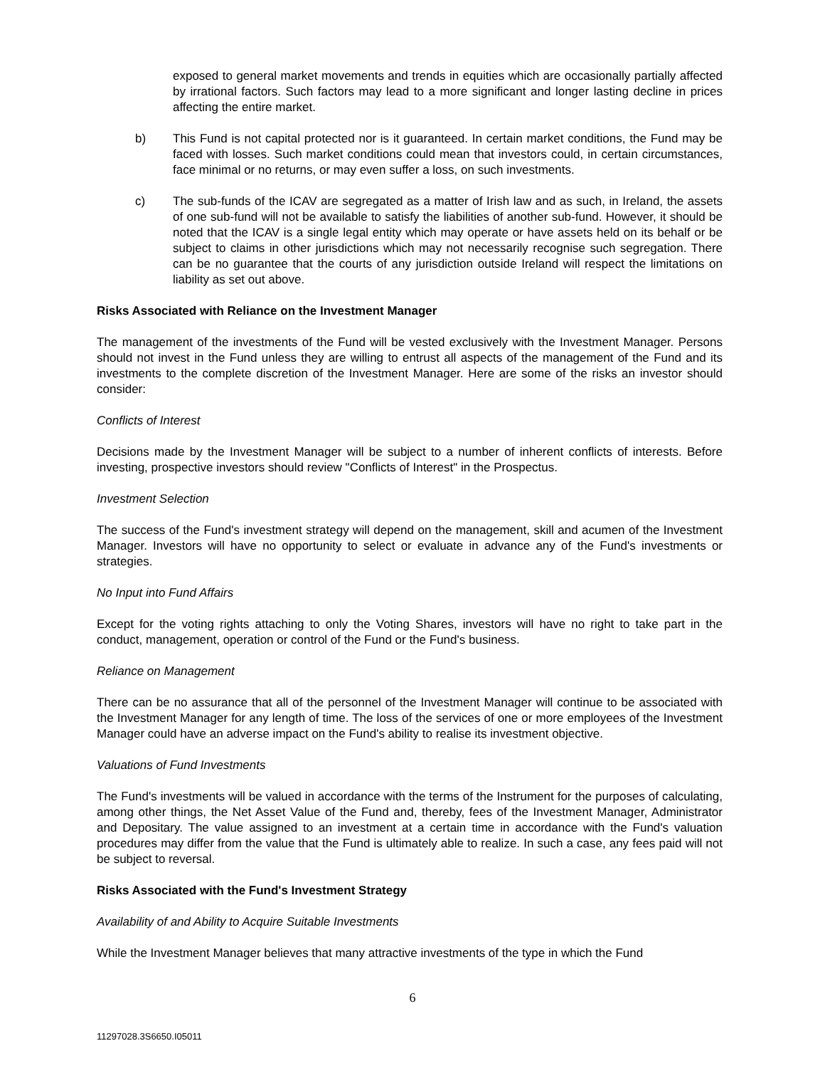exposed to general market movements and trends in equities which are occasionally partially affected by irrational factors. Such factors may lead to a more significant and longer lasting decline in prices affecting the entire market.
b) This Fund is not capital protected nor is it guaranteed. In certain market conditions, the Fund may be faced with losses. Such market conditions could mean that investors could, in certain circumstances, face minimal or no returns, or may even suffer a loss, on such investments.
c) The sub-funds of the ICAV are segregated as a matter of Irish law and as such, in Ireland, the assets of one sub-fund will not be available to satisfy the liabilities of another sub-fund. However, it should be noted that the ICAV is a single legal entity which may operate or have assets held on its behalf or be subject to claims in other jurisdictions which may not necessarily recognise such segregation. There can be no guarantee that the courts of any jurisdiction outside Ireland will respect the limitations on liability as set out above.
Risks Associated with Reliance on the Investment Manager
The management of the investments of the Fund will be vested exclusively with the Investment Manager. Persons should not invest in the Fund unless they are willing to entrust all aspects of the management of the Fund and its investments to the complete discretion of the Investment Manager. Here are some of the risks an investor should consider:
Conflicts of Interest
Decisions made by the Investment Manager will be subject to a number of inherent conflicts of interests. Before investing, prospective investors should review "Conflicts of Interest" in the Prospectus.
Investment Selection
The success of the Fund's investment strategy will depend on the management, skill and acumen of the Investment Manager. Investors will have no opportunity to select or evaluate in advance any of the Fund's investments or strategies.
No Input into Fund Affairs
Except for the voting rights attaching to only the Voting Shares, investors will have no right to take part in the conduct, management, operation or control of the Fund or the Fund's business.
Reliance on Management
There can be no assurance that all of the personnel of the Investment Manager will continue to be associated with the Investment Manager for any length of time. The loss of the services of one or more employees of the Investment Manager could have an adverse impact on the Fund's ability to realise its investment objective.
Valuations of Fund Investments
The Fund's investments will be valued in accordance with the terms of the Instrument for the purposes of calculating, among other things, the Net Asset Value of the Fund and, thereby, fees of the Investment Manager, Administrator and Depositary. The value assigned to an investment at a certain time in accordance with the Fund's valuation procedures may differ from the value that the Fund is ultimately able to realize. In such a case, any fees paid will not be subject to reversal.
Risks Associated with the Fund's Investment Strategy
Availability of and Ability to Acquire Suitable Investments
While the Investment Manager believes that many attractive investments of the type in which the Fund
6
11297028.3S6650.I05011